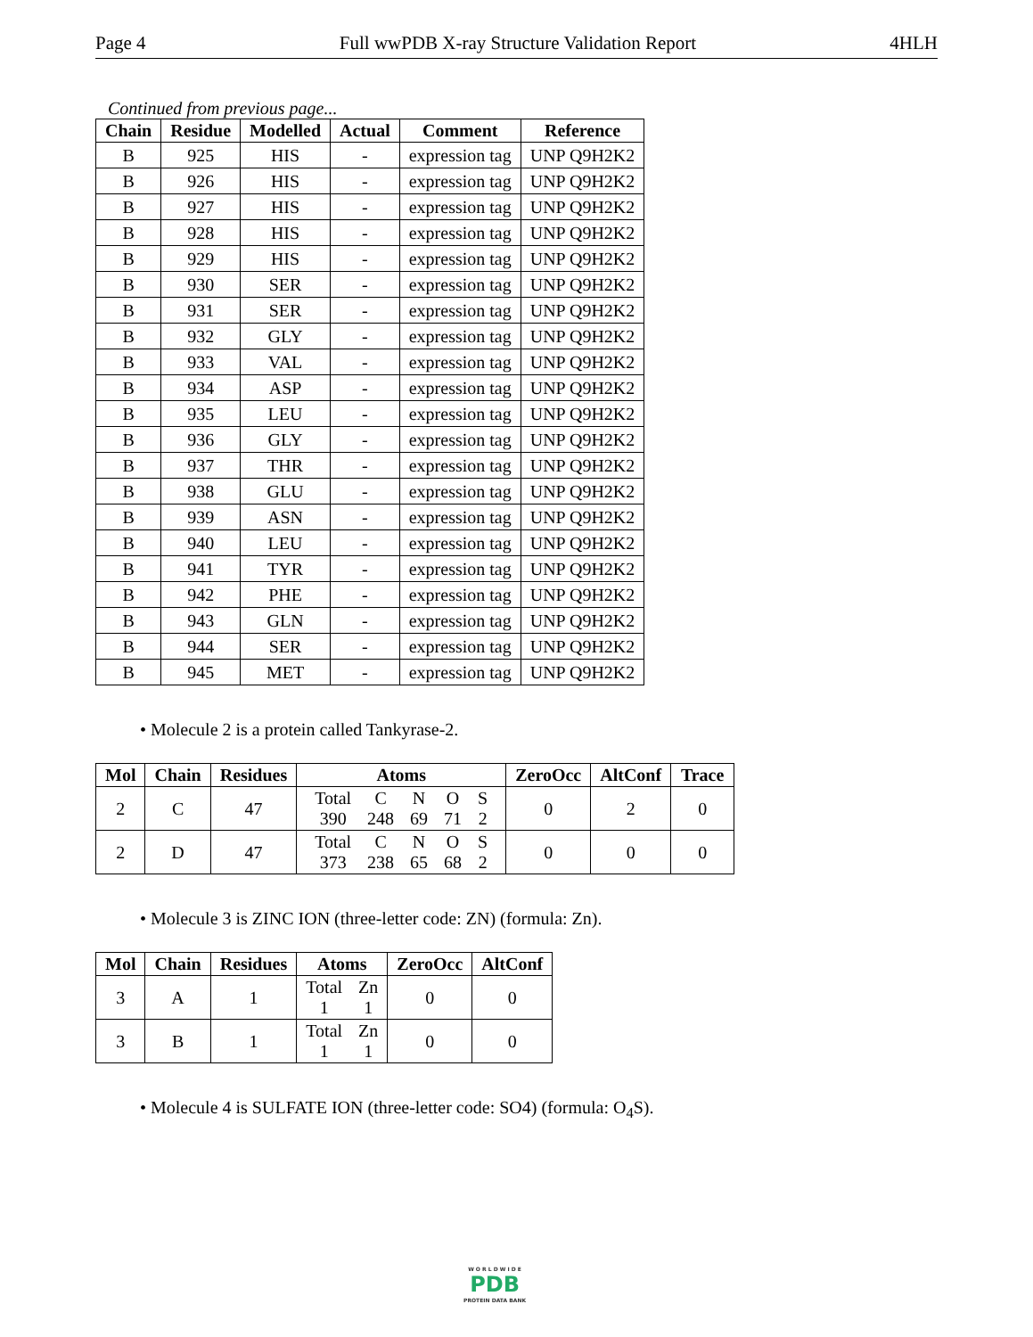Page 4 Full wwPDB X-ray Structure Validation Report 4HLH
Continued from previous page...
| Chain | Residue | Modelled | Actual | Comment | Reference |
| --- | --- | --- | --- | --- | --- |
| B | 925 | HIS | - | expression tag | UNP Q9H2K2 |
| B | 926 | HIS | - | expression tag | UNP Q9H2K2 |
| B | 927 | HIS | - | expression tag | UNP Q9H2K2 |
| B | 928 | HIS | - | expression tag | UNP Q9H2K2 |
| B | 929 | HIS | - | expression tag | UNP Q9H2K2 |
| B | 930 | SER | - | expression tag | UNP Q9H2K2 |
| B | 931 | SER | - | expression tag | UNP Q9H2K2 |
| B | 932 | GLY | - | expression tag | UNP Q9H2K2 |
| B | 933 | VAL | - | expression tag | UNP Q9H2K2 |
| B | 934 | ASP | - | expression tag | UNP Q9H2K2 |
| B | 935 | LEU | - | expression tag | UNP Q9H2K2 |
| B | 936 | GLY | - | expression tag | UNP Q9H2K2 |
| B | 937 | THR | - | expression tag | UNP Q9H2K2 |
| B | 938 | GLU | - | expression tag | UNP Q9H2K2 |
| B | 939 | ASN | - | expression tag | UNP Q9H2K2 |
| B | 940 | LEU | - | expression tag | UNP Q9H2K2 |
| B | 941 | TYR | - | expression tag | UNP Q9H2K2 |
| B | 942 | PHE | - | expression tag | UNP Q9H2K2 |
| B | 943 | GLN | - | expression tag | UNP Q9H2K2 |
| B | 944 | SER | - | expression tag | UNP Q9H2K2 |
| B | 945 | MET | - | expression tag | UNP Q9H2K2 |
• Molecule 2 is a protein called Tankyrase-2.
| Mol | Chain | Residues | Atoms | ZeroOcc | AltConf | Trace |
| --- | --- | --- | --- | --- | --- | --- |
| 2 | C | 47 | Total C N O S 390 248 69 71 2 | 0 | 2 | 0 |
| 2 | D | 47 | Total C N O S 373 238 65 68 2 | 0 | 0 | 0 |
• Molecule 3 is ZINC ION (three-letter code: ZN) (formula: Zn).
| Mol | Chain | Residues | Atoms | ZeroOcc | AltConf |
| --- | --- | --- | --- | --- | --- |
| 3 | A | 1 | Total Zn 1 1 | 0 | 0 |
| 3 | B | 1 | Total Zn 1 1 | 0 | 0 |
• Molecule 4 is SULFATE ION (three-letter code: SO4) (formula: O<sub>4</sub>S).
W O R L D W I D E
PDB
PROTEIN DATA BANK